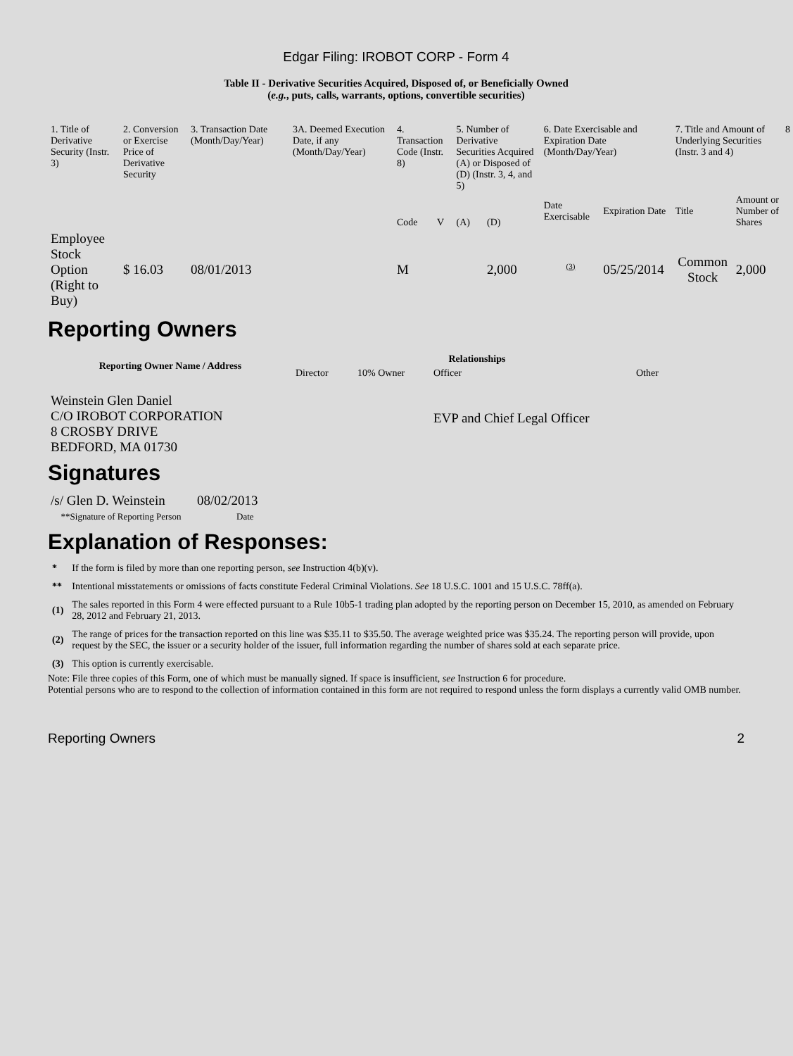Edgar Filing: IROBOT CORP - Form 4
Table II - Derivative Securities Acquired, Disposed of, or Beneficially Owned
(e.g., puts, calls, warrants, options, convertible securities)
| 1. Title of Derivative Security (Instr. 3) | 2. Conversion or Exercise Price of Derivative Security | 3. Transaction Date (Month/Day/Year) | 3A. Deemed Execution Date, if any (Month/Day/Year) | 4. Transaction Code (Instr. 8) | | 5. Number of Derivative Securities Acquired (A) or Disposed of (D) (Instr. 3, 4, and 5) | | 6. Date Exercisable and Expiration Date (Month/Day/Year) | | 7. Title and Amount of Underlying Securities (Instr. 3 and 4) | | 8 |
| | | | | Code | V | (A) | (D) | Date Exercisable | Expiration Date | Title | Amount or Number of Shares | |
| Employee Stock Option (Right to Buy) | $ 16.03 | 08/01/2013 | | M | | | 2,000 | <sup>(3)</sup> | 05/25/2014 | Common Stock | 2,000 | |
Reporting Owners
| Reporting Owner Name / Address | Relationships | | | |
| --- | --- | --- | --- | --- |
| | Director | 10% Owner | Officer | Other |
| Weinstein Glen Daniel C/O IROBOT CORPORATION 8 CROSBY DRIVE BEDFORD, MA 01730 | | | EVP and Chief Legal Officer | |
Signatures
| /s/ Glen D. Weinstein | 08/02/2013 |
| **Signature of Reporting Person | Date |
Explanation of Responses:
| * | If the form is filed by more than one reporting person, see Instruction 4(b)(v). |
| ** | Intentional misstatements or omissions of facts constitute Federal Criminal Violations. See 18 U.S.C. 1001 and 15 U.S.C. 78ff(a). |
| (1) | The sales reported in this Form 4 were effected pursuant to a Rule 10b5-1 trading plan adopted by the reporting person on December 15, 2010, as amended on February 28, 2012 and February 21, 2013. |
| (2) | The range of prices for the transaction reported on this line was $35.11 to $35.50. The average weighted price was $35.24. The reporting person will provide, upon request by the SEC, the issuer or a security holder of the issuer, full information regarding the number of shares sold at each separate price. |
| (3) | This option is currently exercisable. |
Note: File three copies of this Form, one of which must be manually signed. If space is insufficient, see Instruction 6 for procedure.
Potential persons who are to respond to the collection of information contained in this form are not required to respond unless the form displays a currently valid OMB number.
Reporting Owners 2